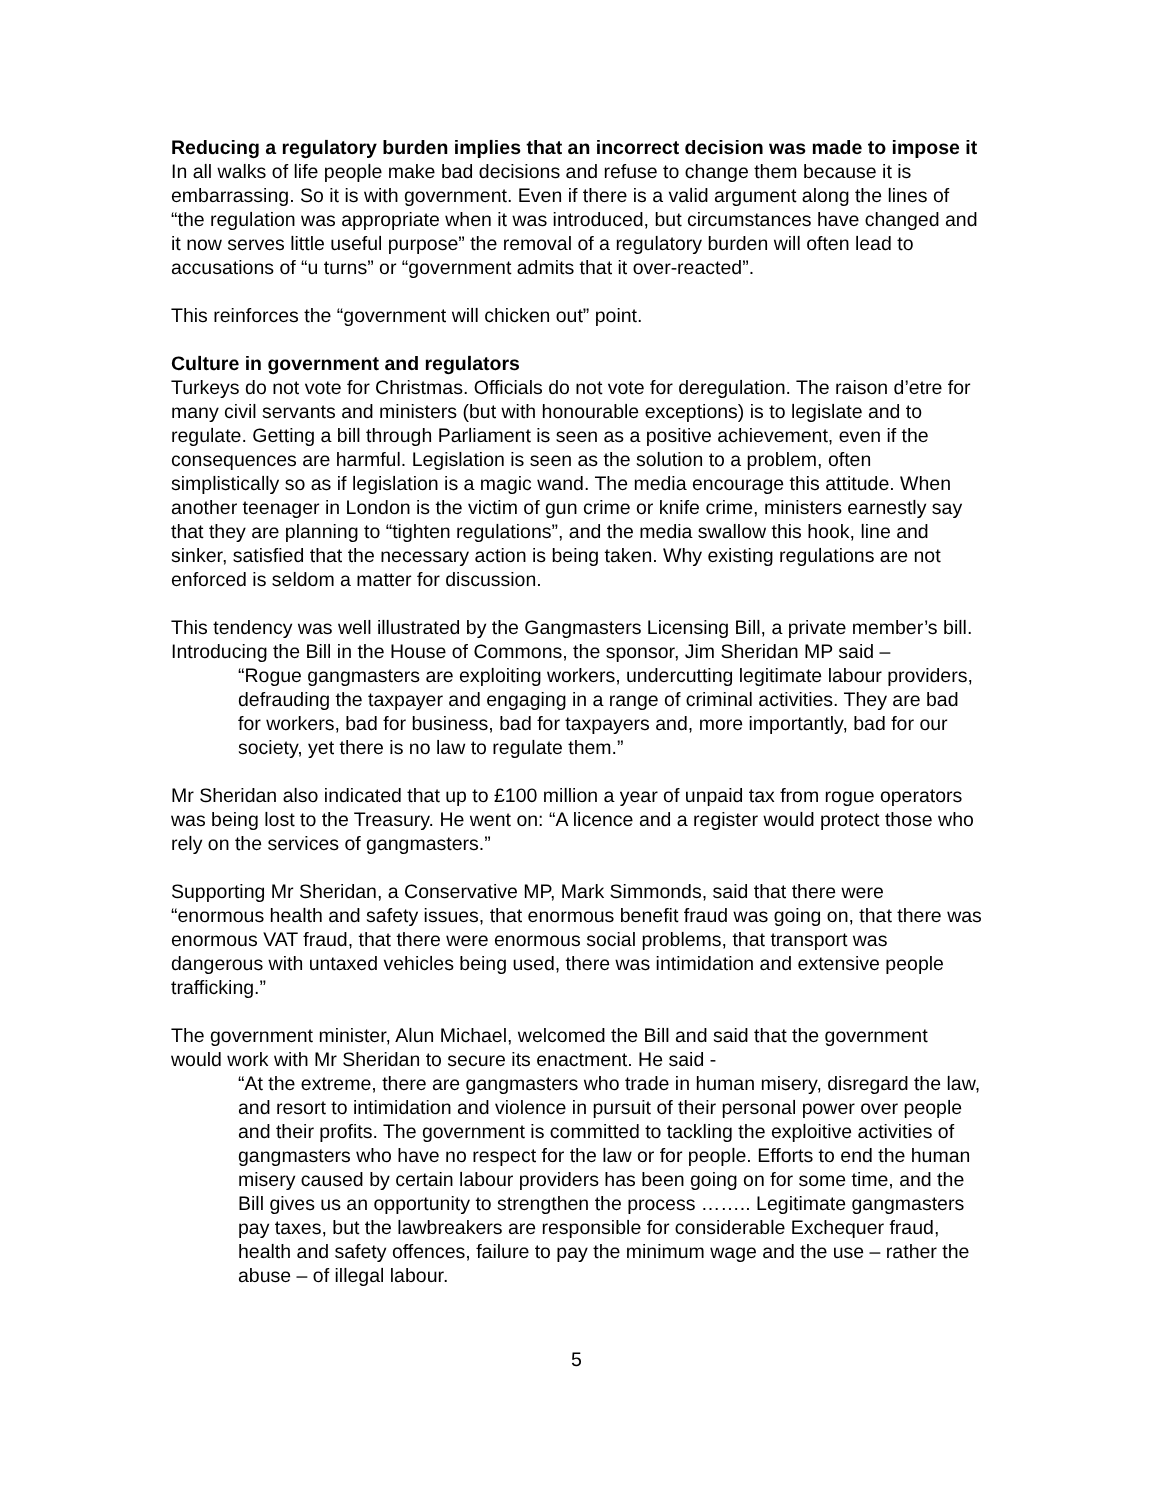Reducing a regulatory burden implies that an incorrect decision was made to impose it
In all walks of life people make bad decisions and refuse to change them because it is embarrassing. So it is with government. Even if there is a valid argument along the lines of “the regulation was appropriate when it was introduced, but circumstances have changed and it now serves little useful purpose” the removal of a regulatory burden will often lead to accusations of “u turns” or “government admits that it over-reacted”.
This reinforces the “government will chicken out” point.
Culture in government and regulators
Turkeys do not vote for Christmas. Officials do not vote for deregulation. The raison d’etre for many civil servants and ministers (but with honourable exceptions) is to legislate and to regulate. Getting a bill through Parliament is seen as a positive achievement, even if the consequences are harmful. Legislation is seen as the solution to a problem, often simplistically so as if legislation is a magic wand. The media encourage this attitude. When another teenager in London is the victim of gun crime or knife crime, ministers earnestly say that they are planning to “tighten regulations”, and the media swallow this hook, line and sinker, satisfied that the necessary action is being taken. Why existing regulations are not enforced is seldom a matter for discussion.
This tendency was well illustrated by the Gangmasters Licensing Bill, a private member’s bill. Introducing the Bill in the House of Commons, the sponsor, Jim Sheridan MP said –
“Rogue gangmasters are exploiting workers, undercutting legitimate labour providers, defrauding the taxpayer and engaging in a range of criminal activities. They are bad for workers, bad for business, bad for taxpayers and, more importantly, bad for our society, yet there is no law to regulate them.”
Mr Sheridan also indicated that up to £100 million a year of unpaid tax from rogue operators was being lost to the Treasury. He went on: “A licence and a register would protect those who rely on the services of gangmasters.”
Supporting Mr Sheridan, a Conservative MP, Mark Simmonds, said that there were “enormous health and safety issues, that enormous benefit fraud was going on, that there was enormous VAT fraud, that there were enormous social problems, that transport was dangerous with untaxed vehicles being used, there was intimidation and extensive people trafficking.”
The government minister, Alun Michael, welcomed the Bill and said that the government would work with Mr Sheridan to secure its enactment. He said -
“At the extreme, there are gangmasters who trade in human misery, disregard the law, and resort to intimidation and violence in pursuit of their personal power over people and their profits. The government is committed to tackling the exploitive activities of gangmasters who have no respect for the law or for people. Efforts to end the human misery caused by certain labour providers has been going on for some time, and the Bill gives us an opportunity to strengthen the process …….. Legitimate gangmasters pay taxes, but the lawbreakers are responsible for considerable Exchequer fraud, health and safety offences, failure to pay the minimum wage and the use – rather the abuse – of illegal labour.
5